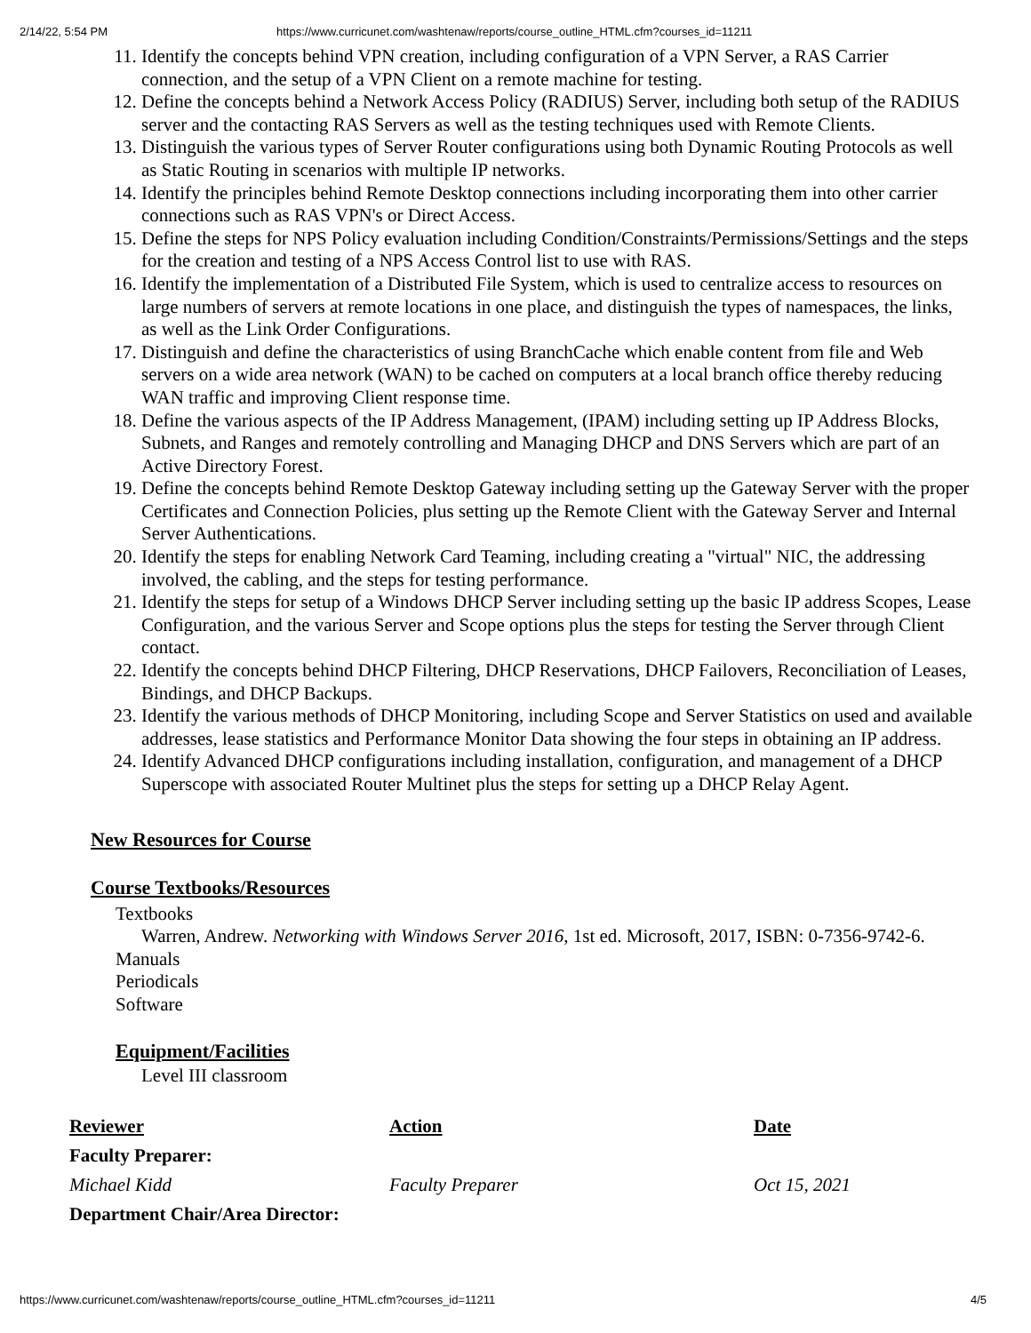2/14/22, 5:54 PM https://www.curricunet.com/washtenaw/reports/course_outline_HTML.cfm?courses_id=11211
11. Identify the concepts behind VPN creation, including configuration of a VPN Server, a RAS Carrier connection, and the setup of a VPN Client on a remote machine for testing.
12. Define the concepts behind a Network Access Policy (RADIUS) Server, including both setup of the RADIUS server and the contacting RAS Servers as well as the testing techniques used with Remote Clients.
13. Distinguish the various types of Server Router configurations using both Dynamic Routing Protocols as well as Static Routing in scenarios with multiple IP networks.
14. Identify the principles behind Remote Desktop connections including incorporating them into other carrier connections such as RAS VPN's or Direct Access.
15. Define the steps for NPS Policy evaluation including Condition/Constraints/Permissions/Settings and the steps for the creation and testing of a NPS Access Control list to use with RAS.
16. Identify the implementation of a Distributed File System, which is used to centralize access to resources on large numbers of servers at remote locations in one place, and distinguish the types of namespaces, the links, as well as the Link Order Configurations.
17. Distinguish and define the characteristics of using BranchCache which enable content from file and Web servers on a wide area network (WAN) to be cached on computers at a local branch office thereby reducing WAN traffic and improving Client response time.
18. Define the various aspects of the IP Address Management, (IPAM) including setting up IP Address Blocks, Subnets, and Ranges and remotely controlling and Managing DHCP and DNS Servers which are part of an Active Directory Forest.
19. Define the concepts behind Remote Desktop Gateway including setting up the Gateway Server with the proper Certificates and Connection Policies, plus setting up the Remote Client with the Gateway Server and Internal Server Authentications.
20. Identify the steps for enabling Network Card Teaming, including creating a "virtual" NIC, the addressing involved, the cabling, and the steps for testing performance.
21. Identify the steps for setup of a Windows DHCP Server including setting up the basic IP address Scopes, Lease Configuration, and the various Server and Scope options plus the steps for testing the Server through Client contact.
22. Identify the concepts behind DHCP Filtering, DHCP Reservations, DHCP Failovers, Reconciliation of Leases, Bindings, and DHCP Backups.
23. Identify the various methods of DHCP Monitoring, including Scope and Server Statistics on used and available addresses, lease statistics and Performance Monitor Data showing the four steps in obtaining an IP address.
24. Identify Advanced DHCP configurations including installation, configuration, and management of a DHCP Superscope with associated Router Multinet plus the steps for setting up a DHCP Relay Agent.
New Resources for Course
Course Textbooks/Resources
Textbooks
Warren, Andrew. Networking with Windows Server 2016, 1st ed. Microsoft, 2017, ISBN: 0-7356-9742-6.
Manuals
Periodicals
Software
Equipment/Facilities
Level III classroom
| Reviewer | Action | Date |
| --- | --- | --- |
| Faculty Preparer: | | |
| Michael Kidd | Faculty Preparer | Oct 15, 2021 |
| Department Chair/Area Director: | | |
https://www.curricunet.com/washtenaw/reports/course_outline_HTML.cfm?courses_id=11211 4/5